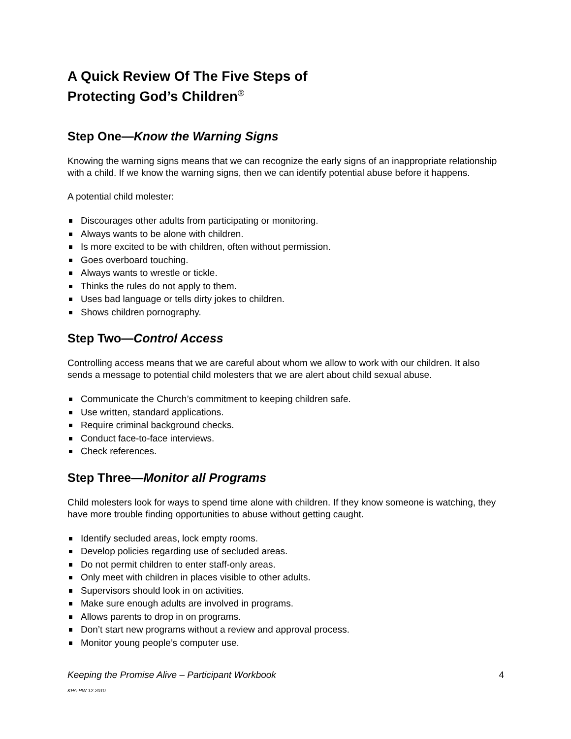A Quick Review Of The Five Steps of
Protecting God’s Children<sup>®</sup>
Step One—Know the Warning Signs
Knowing the warning signs means that we can recognize the early signs of an inappropriate relationship with a child. If we know the warning signs, then we can identify potential abuse before it happens.
A potential child molester:
Discourages other adults from participating or monitoring.
Always wants to be alone with children.
Is more excited to be with children, often without permission.
Goes overboard touching.
Always wants to wrestle or tickle.
Thinks the rules do not apply to them.
Uses bad language or tells dirty jokes to children.
Shows children pornography.
Step Two—Control Access
Controlling access means that we are careful about whom we allow to work with our children. It also sends a message to potential child molesters that we are alert about child sexual abuse.
Communicate the Church’s commitment to keeping children safe.
Use written, standard applications.
Require criminal background checks.
Conduct face-to-face interviews.
Check references.
Step Three—Monitor all Programs
Child molesters look for ways to spend time alone with children. If they know someone is watching, they have more trouble finding opportunities to abuse without getting caught.
Identify secluded areas, lock empty rooms.
Develop policies regarding use of secluded areas.
Do not permit children to enter staff-only areas.
Only meet with children in places visible to other adults.
Supervisors should look in on activities.
Make sure enough adults are involved in programs.
Allows parents to drop in on programs.
Don’t start new programs without a review and approval process.
Monitor young people’s computer use.
Keeping the Promise Alive – Participant Workbook 4
KPA-PW 12.2010